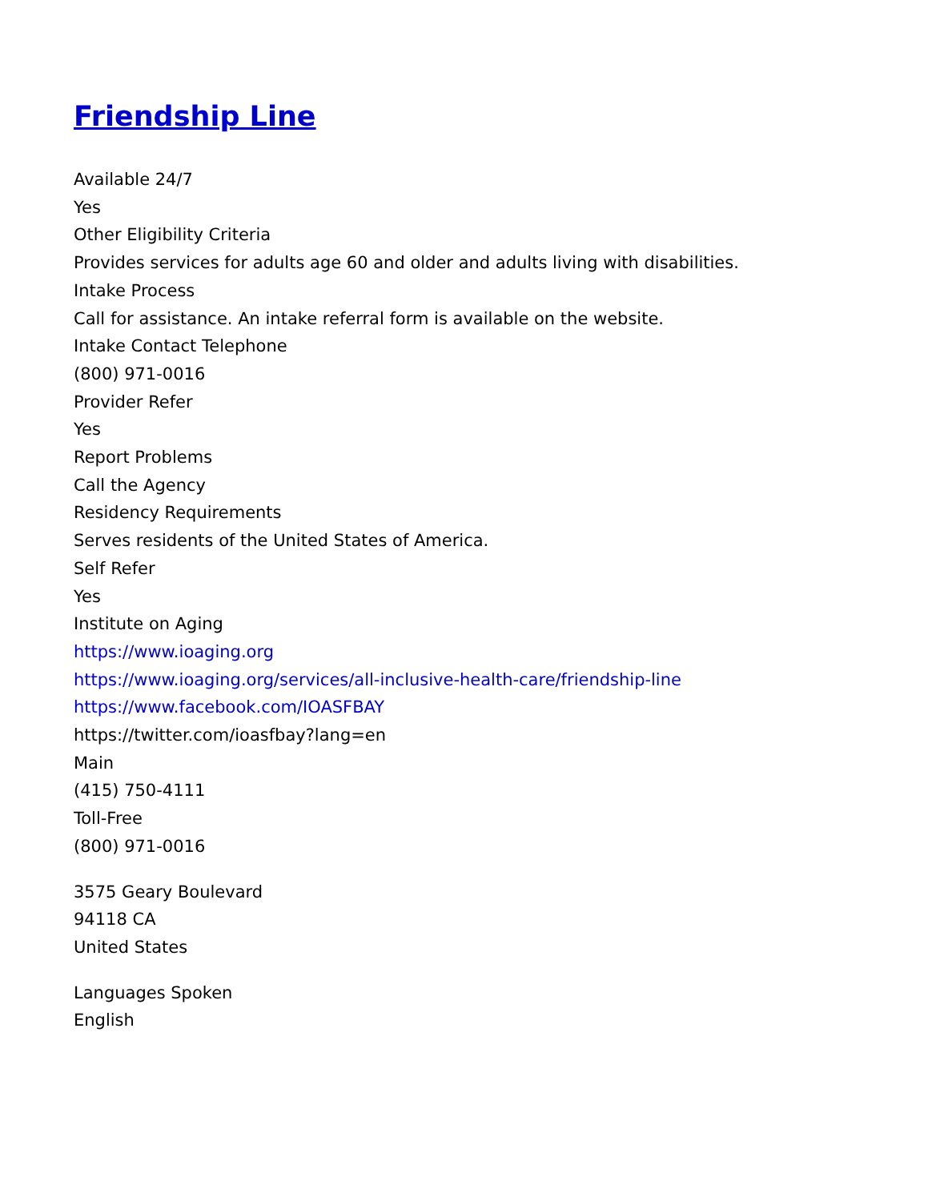Friendship Line
Available 24/7
Yes
Other Eligibility Criteria
Provides services for adults age 60 and older and adults living with disabilities.
Intake Process
Call for assistance. An intake referral form is available on the website.
Intake Contact Telephone
(800) 971-0016
Provider Refer
Yes
Report Problems
Call the Agency
Residency Requirements
Serves residents of the United States of America.
Self Refer
Yes
Institute on Aging
https://www.ioaging.org
https://www.ioaging.org/services/all-inclusive-health-care/friendship-line
https://www.facebook.com/IOASFBAY
https://twitter.com/ioasfbay?lang=en
Main
(415) 750-4111
Toll-Free
(800) 971-0016
3575 Geary Boulevard
94118 CA
United States
Languages Spoken
English